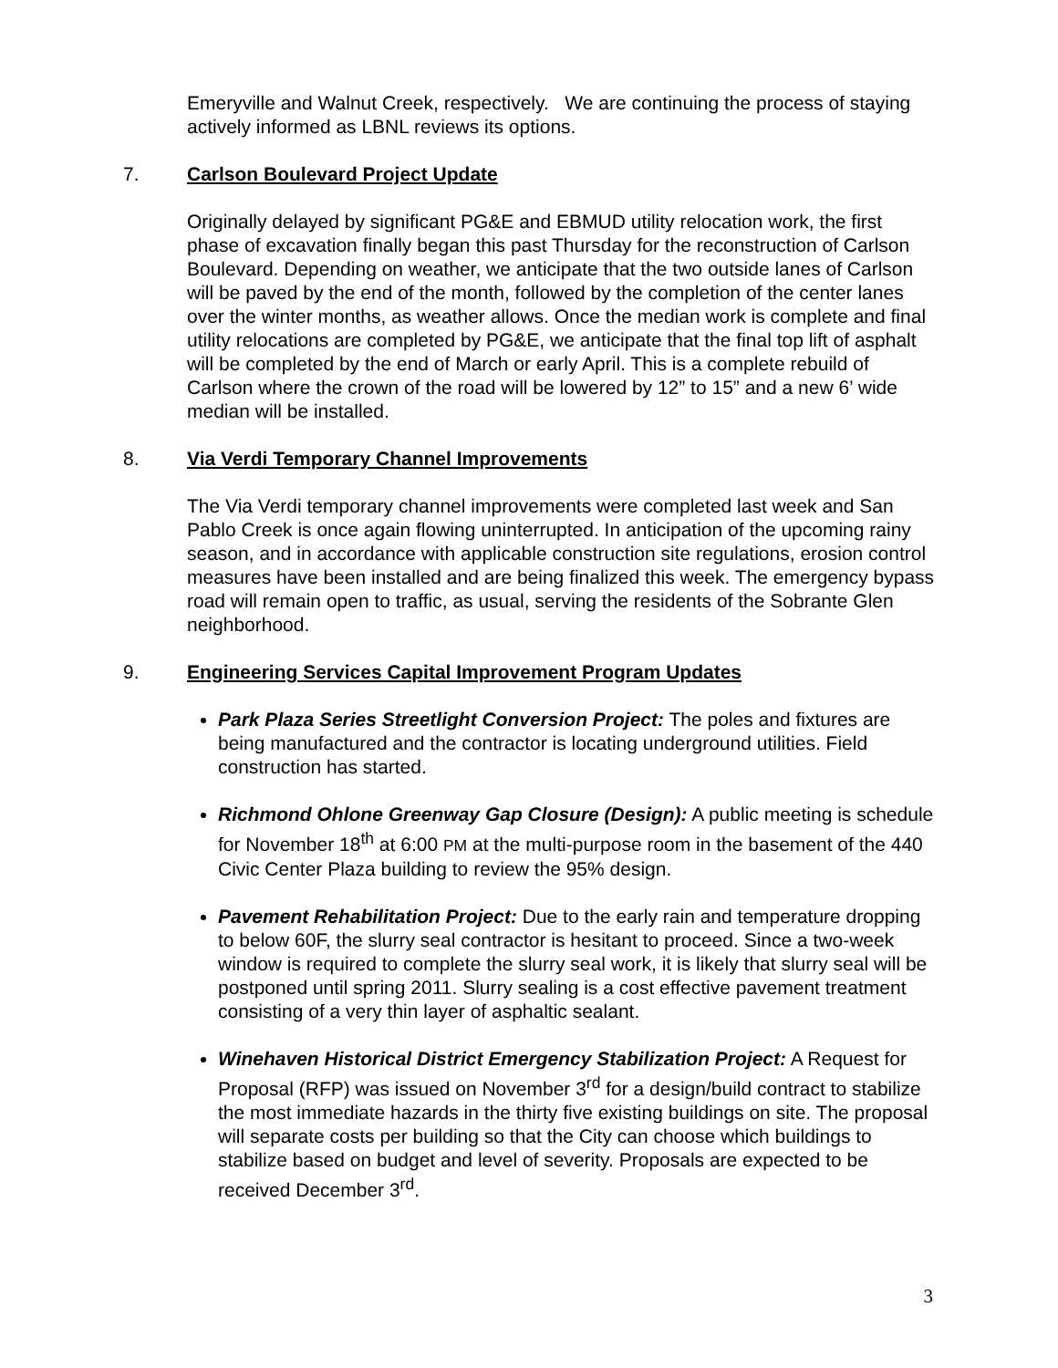Emeryville and Walnut Creek, respectively. We are continuing the process of staying actively informed as LBNL reviews its options.
7. Carlson Boulevard Project Update
Originally delayed by significant PG&E and EBMUD utility relocation work, the first phase of excavation finally began this past Thursday for the reconstruction of Carlson Boulevard. Depending on weather, we anticipate that the two outside lanes of Carlson will be paved by the end of the month, followed by the completion of the center lanes over the winter months, as weather allows. Once the median work is complete and final utility relocations are completed by PG&E, we anticipate that the final top lift of asphalt will be completed by the end of March or early April. This is a complete rebuild of Carlson where the crown of the road will be lowered by 12” to 15” and a new 6’ wide median will be installed.
8. Via Verdi Temporary Channel Improvements
The Via Verdi temporary channel improvements were completed last week and San Pablo Creek is once again flowing uninterrupted. In anticipation of the upcoming rainy season, and in accordance with applicable construction site regulations, erosion control measures have been installed and are being finalized this week. The emergency bypass road will remain open to traffic, as usual, serving the residents of the Sobrante Glen neighborhood.
9. Engineering Services Capital Improvement Program Updates
Park Plaza Series Streetlight Conversion Project: The poles and fixtures are being manufactured and the contractor is locating underground utilities. Field construction has started.
Richmond Ohlone Greenway Gap Closure (Design): A public meeting is schedule for November 18<sup>th</sup> at 6:00 PM at the multi-purpose room in the basement of the 440 Civic Center Plaza building to review the 95% design.
Pavement Rehabilitation Project: Due to the early rain and temperature dropping to below 60F, the slurry seal contractor is hesitant to proceed. Since a two-week window is required to complete the slurry seal work, it is likely that slurry seal will be postponed until spring 2011. Slurry sealing is a cost effective pavement treatment consisting of a very thin layer of asphaltic sealant.
Winehaven Historical District Emergency Stabilization Project: A Request for Proposal (RFP) was issued on November 3<sup>rd</sup> for a design/build contract to stabilize the most immediate hazards in the thirty five existing buildings on site. The proposal will separate costs per building so that the City can choose which buildings to stabilize based on budget and level of severity. Proposals are expected to be received December 3<sup>rd</sup>.
3